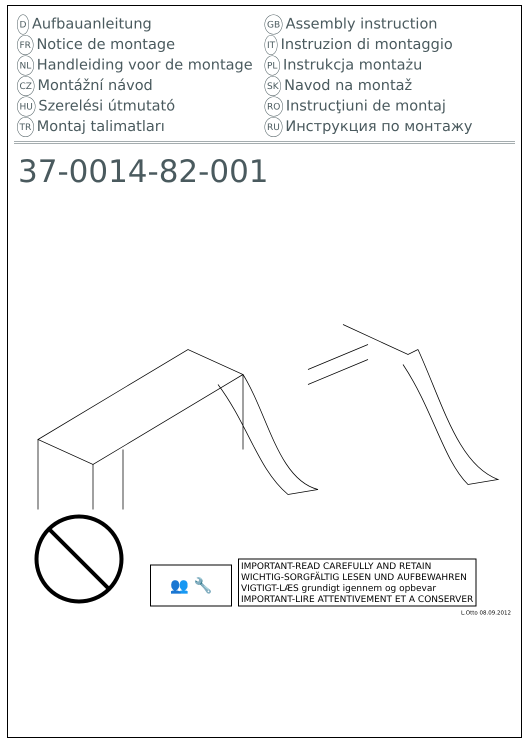D Aufbauanleitung
FR Notice de montage
NL Handleiding voor de montage
CZ Montážní návod
HU Szerelési útmutató
TR Montaj talimatları
GB Assembly instruction
IT Instruzion di montaggio
PL Instrukcja montażu
SK Navod na montaž
RO Instrucţiuni de montaj
RU Инструкция по монтажу
37-0014-82-001
👥 🔧
IMPORTANT-READ CAREFULLY AND RETAIN
WICHTIG-SORGFÄLTIG LESEN UND AUFBEWAHREN
VIGTIGT-LÆS grundigt igennem og opbevar
IMPORTANT-LIRE ATTENTIVEMENT ET A CONSERVER
L.Otto 08.09.2012